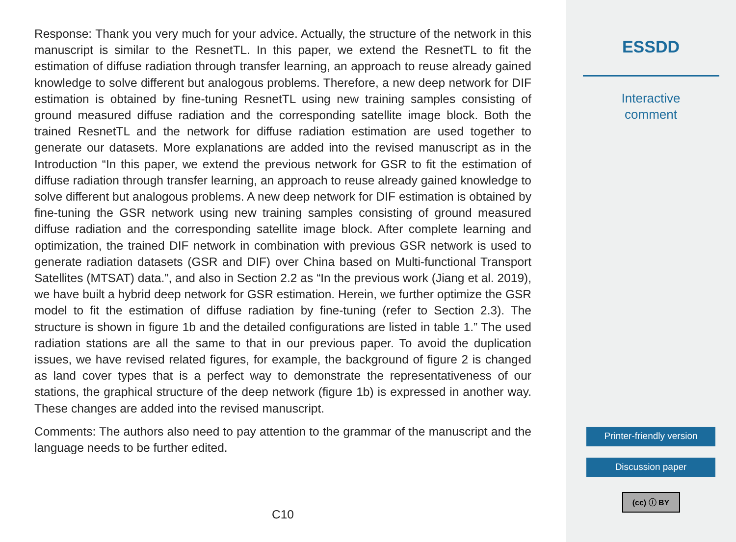Response: Thank you very much for your advice. Actually, the structure of the network in this manuscript is similar to the ResnetTL. In this paper, we extend the ResnetTL to fit the estimation of diffuse radiation through transfer learning, an approach to reuse already gained knowledge to solve different but analogous problems. Therefore, a new deep network for DIF estimation is obtained by fine-tuning ResnetTL using new training samples consisting of ground measured diffuse radiation and the corresponding satellite image block. Both the trained ResnetTL and the network for diffuse radiation estimation are used together to generate our datasets. More explanations are added into the revised manuscript as in the Introduction “In this paper, we extend the previous network for GSR to fit the estimation of diffuse radiation through transfer learning, an approach to reuse already gained knowledge to solve different but analogous problems. A new deep network for DIF estimation is obtained by fine-tuning the GSR network using new training samples consisting of ground measured diffuse radiation and the corresponding satellite image block. After complete learning and optimization, the trained DIF network in combination with previous GSR network is used to generate radiation datasets (GSR and DIF) over China based on Multi-functional Transport Satellites (MTSAT) data.”, and also in Section 2.2 as “In the previous work (Jiang et al. 2019), we have built a hybrid deep network for GSR estimation. Herein, we further optimize the GSR model to fit the estimation of diffuse radiation by fine-tuning (refer to Section 2.3). The structure is shown in figure 1b and the detailed configurations are listed in table 1.” The used radiation stations are all the same to that in our previous paper. To avoid the duplication issues, we have revised related figures, for example, the background of figure 2 is changed as land cover types that is a perfect way to demonstrate the representativeness of our stations, the graphical structure of the deep network (figure 1b) is expressed in another way. These changes are added into the revised manuscript.
Comments: The authors also need to pay attention to the grammar of the manuscript and the language needs to be further edited.
C10
ESSDD
Interactive
comment
Printer-friendly version
Discussion paper
(cc) ⓘ BY